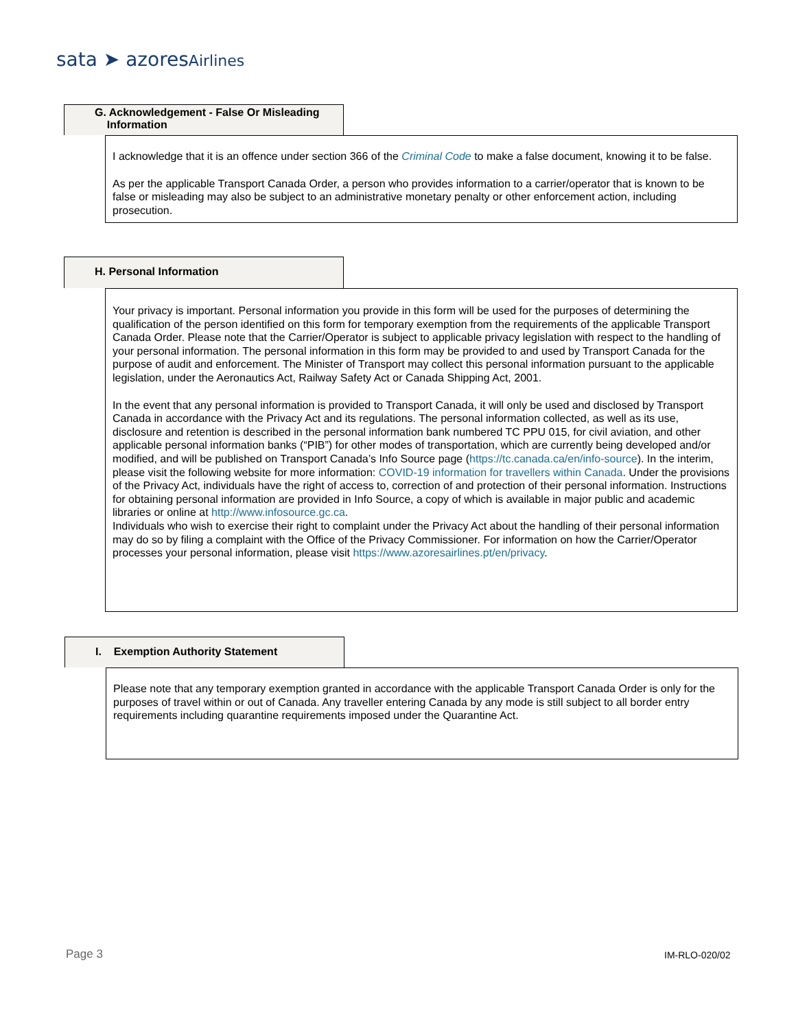sata ➤ azoresAirlines
G. Acknowledgement - False Or Misleading
Information
I acknowledge that it is an offence under section 366 of the Criminal Code to make a false document, knowing it to be false.
As per the applicable Transport Canada Order, a person who provides information to a carrier/operator that is known to be false or misleading may also be subject to an administrative monetary penalty or other enforcement action, including prosecution.
H. Personal Information
Your privacy is important. Personal information you provide in this form will be used for the purposes of determining the qualification of the person identified on this form for temporary exemption from the requirements of the applicable Transport Canada Order. Please note that the Carrier/Operator is subject to applicable privacy legislation with respect to the handling of your personal information. The personal information in this form may be provided to and used by Transport Canada for the purpose of audit and enforcement. The Minister of Transport may collect this personal information pursuant to the applicable legislation, under the Aeronautics Act, Railway Safety Act or Canada Shipping Act, 2001.
In the event that any personal information is provided to Transport Canada, it will only be used and disclosed by Transport Canada in accordance with the Privacy Act and its regulations. The personal information collected, as well as its use, disclosure and retention is described in the personal information bank numbered TC PPU 015, for civil aviation, and other applicable personal information banks (“PIB”) for other modes of transportation, which are currently being developed and/or modified, and will be published on Transport Canada’s Info Source page (https://tc.canada.ca/en/info-source). In the interim, please visit the following website for more information: COVID-19 information for travellers within Canada. Under the provisions of the Privacy Act, individuals have the right of access to, correction of and protection of their personal information. Instructions for obtaining personal information are provided in Info Source, a copy of which is available in major public and academic libraries or online at http://www.infosource.gc.ca.
Individuals who wish to exercise their right to complaint under the Privacy Act about the handling of their personal information may do so by filing a complaint with the Office of the Privacy Commissioner. For information on how the Carrier/Operator processes your personal information, please visit https://www.azoresairlines.pt/en/privacy.
I. Exemption Authority Statement
Please note that any temporary exemption granted in accordance with the applicable Transport Canada Order is only for the purposes of travel within or out of Canada. Any traveller entering Canada by any mode is still subject to all border entry requirements including quarantine requirements imposed under the Quarantine Act.
Page 3 IM-RLO-020/02